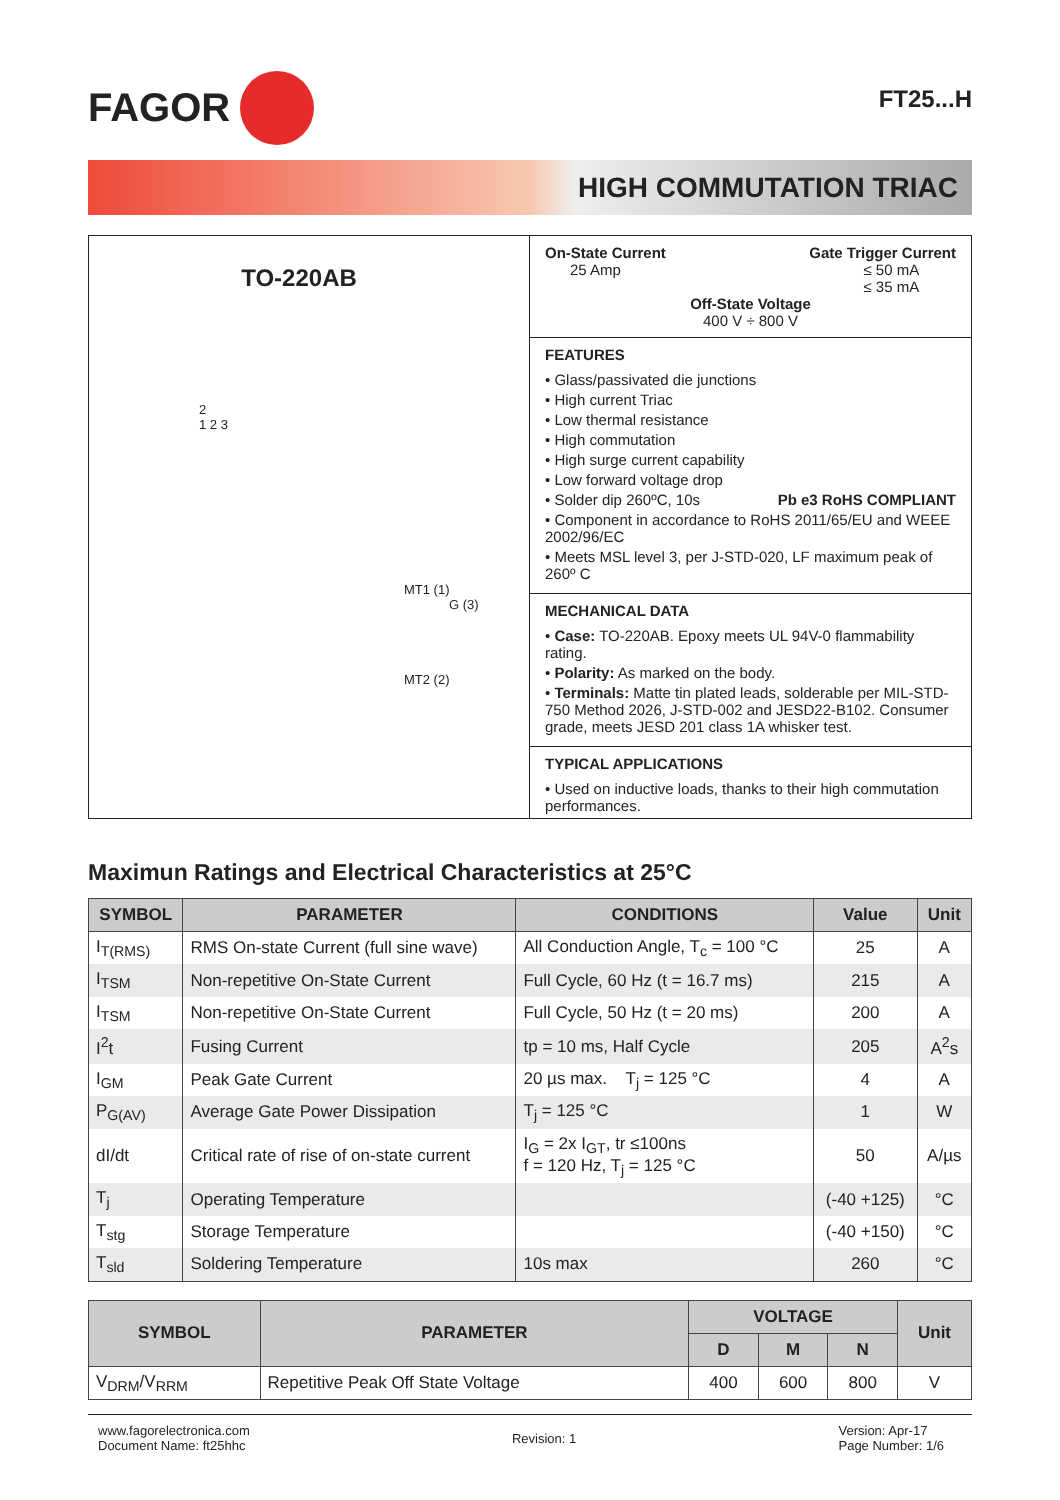FAGOR
FT25...H
HIGH COMMUTATION TRIAC
TO-220AB
2
1 2 3
MT1 (1)
G (3)
MT2 (2)
On-State Current
25 Amp
Gate Trigger Current
≤ 50 mA
≤ 35 mA
Off-State Voltage
400 V ÷ 800 V
FEATURES
• Glass/passivated die junctions
• High current Triac
• Low thermal resistance
• High commutation
• High surge current capability
• Low forward voltage drop
• Solder dip 260ºC, 10s Pb e3 RoHS COMPLIANT
• Component in accordance to RoHS 2011/65/EU and WEEE 2002/96/EC
• Meets MSL level 3, per J-STD-020, LF maximum peak of 260º C
MECHANICAL DATA
• Case: TO-220AB. Epoxy meets UL 94V-0 flammability rating.
• Polarity: As marked on the body.
• Terminals: Matte tin plated leads, solderable per MIL-STD-750 Method 2026, J-STD-002 and JESD22-B102. Consumer grade, meets JESD 201 class 1A whisker test.
TYPICAL APPLICATIONS
• Used on inductive loads, thanks to their high commutation performances.
Maximun Ratings and Electrical Characteristics at 25°C
| SYMBOL | PARAMETER | CONDITIONS | Value | Unit |
| --- | --- | --- | --- | --- |
| I<sub>T(RMS)</sub> | RMS On-state Current (full sine wave) | All Conduction Angle, T<sub>c</sub> = 100 °C | 25 | A |
| I<sub>TSM</sub> | Non-repetitive On-State Current | Full Cycle, 60 Hz (t = 16.7 ms) | 215 | A |
| I<sub>TSM</sub> | Non-repetitive On-State Current | Full Cycle, 50 Hz (t = 20 ms) | 200 | A |
| I<sup>2</sup>t | Fusing Current | tp = 10 ms, Half Cycle | 205 | A<sup>2</sup>s |
| I<sub>GM</sub> | Peak Gate Current | 20 µs max. T<sub>j</sub> = 125 °C | 4 | A |
| P<sub>G(AV)</sub> | Average Gate Power Dissipation | T<sub>j</sub> = 125 °C | 1 | W |
| dI/dt | Critical rate of rise of on-state current | I<sub>G</sub> = 2x I<sub>GT</sub>, tr ≤100ns f = 120 Hz, T<sub>j</sub> = 125 °C | 50 | A/µs |
| T<sub>j</sub> | Operating Temperature | | (-40 +125) | °C |
| T<sub>stg</sub> | Storage Temperature | | (-40 +150) | °C |
| T<sub>sld</sub> | Soldering Temperature | 10s max | 260 | °C |
| SYMBOL | PARAMETER | VOLTAGE | | | Unit |
| --- | --- | --- | --- | --- | --- |
| | | D | M | N | |
| V<sub>DRM</sub>/V<sub>RRM</sub> | Repetitive Peak Off State Voltage | 400 | 600 | 800 | V |
www.fagorelectronica.com
Document Name: ft25hhc
Revision: 1
Version: Apr-17
Page Number: 1/6